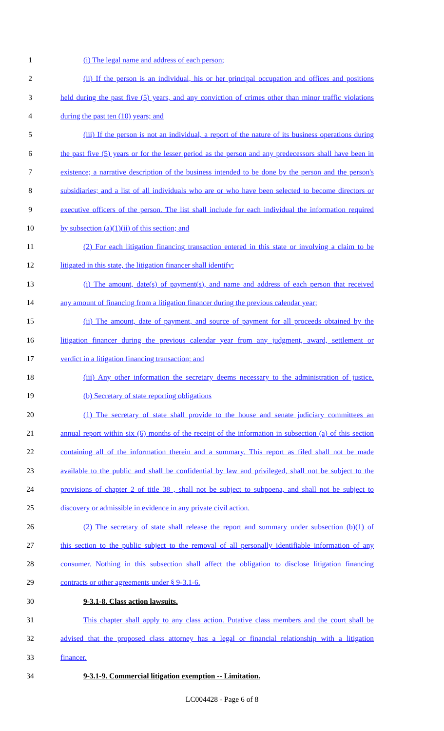1 (i) The legal name and address of each person;
2 (ii) If the person is an individual, his or her principal occupation and offices and positions
3 held during the past five (5) years, and any conviction of crimes other than minor traffic violations
4 during the past ten (10) years; and
5 (iii) If the person is not an individual, a report of the nature of its business operations during
6 the past five (5) years or for the lesser period as the person and any predecessors shall have been in
7 existence; a narrative description of the business intended to be done by the person and the person's
8 subsidiaries; and a list of all individuals who are or who have been selected to become directors or
9 executive officers of the person. The list shall include for each individual the information required
10 by subsection (a)(1)(ii) of this section; and
11 (2) For each litigation financing transaction entered in this state or involving a claim to be
12 litigated in this state, the litigation financer shall identify:
13 (i) The amount, date(s) of payment(s), and name and address of each person that received
14 any amount of financing from a litigation financer during the previous calendar year;
15 (ii) The amount, date of payment, and source of payment for all proceeds obtained by the
16 litigation financer during the previous calendar year from any judgment, award, settlement or
17 verdict in a litigation financing transaction; and
18 (iii) Any other information the secretary deems necessary to the administration of justice.
19 (b) Secretary of state reporting obligations
20 (1) The secretary of state shall provide to the house and senate judiciary committees an
21 annual report within six (6) months of the receipt of the information in subsection (a) of this section
22 containing all of the information therein and a summary. This report as filed shall not be made
23 available to the public and shall be confidential by law and privileged, shall not be subject to the
24 provisions of chapter 2 of title 38 , shall not be subject to subpoena, and shall not be subject to
25 discovery or admissible in evidence in any private civil action.
26 (2) The secretary of state shall release the report and summary under subsection (b)(1) of
27 this section to the public subject to the removal of all personally identifiable information of any
28 consumer. Nothing in this subsection shall affect the obligation to disclose litigation financing
29 contracts or other agreements under § 9-3.1-6.
30 9-3.1-8. Class action lawsuits.
31 This chapter shall apply to any class action. Putative class members and the court shall be
32 advised that the proposed class attorney has a legal or financial relationship with a litigation
33 financer.
34 9-3.1-9. Commercial litigation exemption -- Limitation.
LC004428 - Page 6 of 8